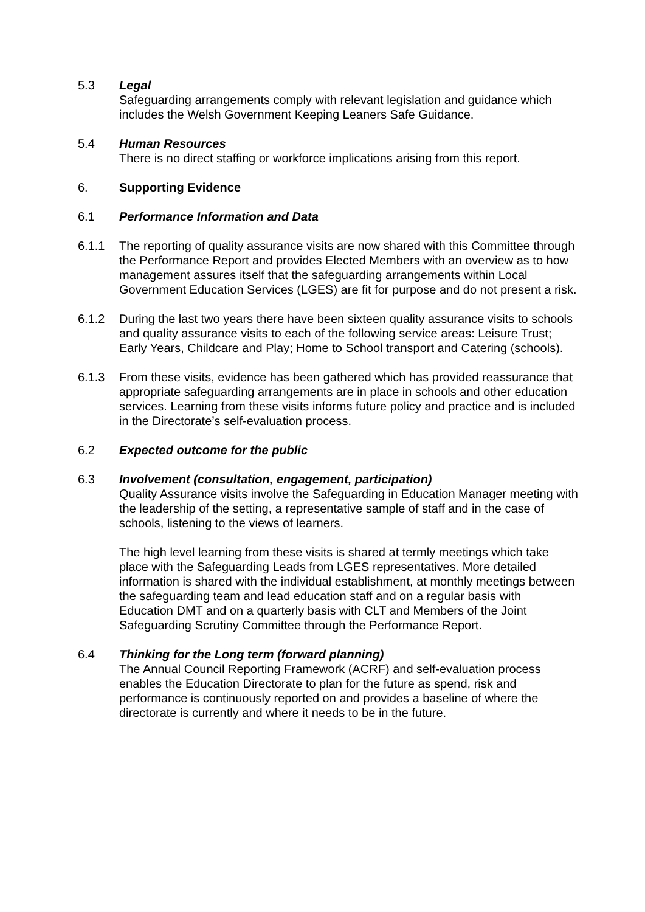5.3 Legal
Safeguarding arrangements comply with relevant legislation and guidance which includes the Welsh Government Keeping Leaners Safe Guidance.
5.4 Human Resources
There is no direct staffing or workforce implications arising from this report.
6. Supporting Evidence
6.1 Performance Information and Data
6.1.1 The reporting of quality assurance visits are now shared with this Committee through the Performance Report and provides Elected Members with an overview as to how management assures itself that the safeguarding arrangements within Local Government Education Services (LGES) are fit for purpose and do not present a risk.
6.1.2 During the last two years there have been sixteen quality assurance visits to schools and quality assurance visits to each of the following service areas: Leisure Trust; Early Years, Childcare and Play; Home to School transport and Catering (schools).
6.1.3 From these visits, evidence has been gathered which has provided reassurance that appropriate safeguarding arrangements are in place in schools and other education services. Learning from these visits informs future policy and practice and is included in the Directorate’s self-evaluation process.
6.2 Expected outcome for the public
6.3 Involvement (consultation, engagement, participation)
Quality Assurance visits involve the Safeguarding in Education Manager meeting with the leadership of the setting, a representative sample of staff and in the case of schools, listening to the views of learners.
The high level learning from these visits is shared at termly meetings which take place with the Safeguarding Leads from LGES representatives. More detailed information is shared with the individual establishment, at monthly meetings between the safeguarding team and lead education staff and on a regular basis with Education DMT and on a quarterly basis with CLT and Members of the Joint Safeguarding Scrutiny Committee through the Performance Report.
6.4 Thinking for the Long term (forward planning)
The Annual Council Reporting Framework (ACRF) and self-evaluation process enables the Education Directorate to plan for the future as spend, risk and performance is continuously reported on and provides a baseline of where the directorate is currently and where it needs to be in the future.